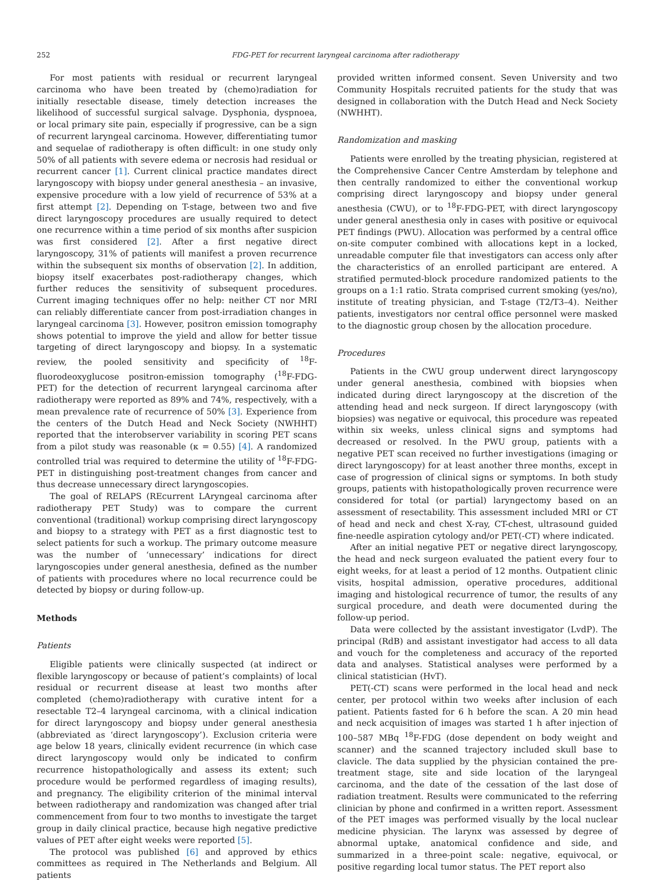252 FDG-PET for recurrent laryngeal carcinoma after radiotherapy
For most patients with residual or recurrent laryngeal carcinoma who have been treated by (chemo)radiation for initially resectable disease, timely detection increases the likelihood of successful surgical salvage. Dysphonia, dyspnoea, or local primary site pain, especially if progressive, can be a sign of recurrent laryngeal carcinoma. However, differentiating tumor and sequelae of radiotherapy is often difficult: in one study only 50% of all patients with severe edema or necrosis had residual or recurrent cancer [1]. Current clinical practice mandates direct laryngoscopy with biopsy under general anesthesia – an invasive, expensive procedure with a low yield of recurrence of 53% at a first attempt [2]. Depending on T-stage, between two and five direct laryngoscopy procedures are usually required to detect one recurrence within a time period of six months after suspicion was first considered [2]. After a first negative direct laryngoscopy, 31% of patients will manifest a proven recurrence within the subsequent six months of observation [2]. In addition, biopsy itself exacerbates post-radiotherapy changes, which further reduces the sensitivity of subsequent procedures. Current imaging techniques offer no help: neither CT nor MRI can reliably differentiate cancer from post-irradiation changes in laryngeal carcinoma [3]. However, positron emission tomography shows potential to improve the yield and allow for better tissue targeting of direct laryngoscopy and biopsy. In a systematic review, the pooled sensitivity and specificity of <sup>18</sup>F-fluorodeoxyglucose positron-emission tomography (<sup>18</sup>F-FDG-PET) for the detection of recurrent laryngeal carcinoma after radiotherapy were reported as 89% and 74%, respectively, with a mean prevalence rate of recurrence of 50% [3]. Experience from the centers of the Dutch Head and Neck Society (NWHHT) reported that the interobserver variability in scoring PET scans from a pilot study was reasonable (κ = 0.55) [4]. A randomized controlled trial was required to determine the utility of <sup>18</sup>F-FDG-PET in distinguishing post-treatment changes from cancer and thus decrease unnecessary direct laryngoscopies.
The goal of RELAPS (REcurrent LAryngeal carcinoma after radiotherapy PET Study) was to compare the current conventional (traditional) workup comprising direct laryngoscopy and biopsy to a strategy with PET as a first diagnostic test to select patients for such a workup. The primary outcome measure was the number of ‘unnecessary’ indications for direct laryngoscopies under general anesthesia, defined as the number of patients with procedures where no local recurrence could be detected by biopsy or during follow-up.
Methods
Patients
Eligible patients were clinically suspected (at indirect or flexible laryngoscopy or because of patient’s complaints) of local residual or recurrent disease at least two months after completed (chemo)radiotherapy with curative intent for a resectable T2–4 laryngeal carcinoma, with a clinical indication for direct laryngoscopy and biopsy under general anesthesia (abbreviated as ‘direct laryngoscopy’). Exclusion criteria were age below 18 years, clinically evident recurrence (in which case direct laryngoscopy would only be indicated to confirm recurrence histopathologically and assess its extent; such procedure would be performed regardless of imaging results), and pregnancy. The eligibility criterion of the minimal interval between radiotherapy and randomization was changed after trial commencement from four to two months to investigate the target group in daily clinical practice, because high negative predictive values of PET after eight weeks were reported [5].
The protocol was published [6] and approved by ethics committees as required in The Netherlands and Belgium. All patients
provided written informed consent. Seven University and two Community Hospitals recruited patients for the study that was designed in collaboration with the Dutch Head and Neck Society (NWHHT).
Randomization and masking
Patients were enrolled by the treating physician, registered at the Comprehensive Cancer Centre Amsterdam by telephone and then centrally randomized to either the conventional workup comprising direct laryngoscopy and biopsy under general anesthesia (CWU), or to <sup>18</sup>F-FDG-PET, with direct laryngoscopy under general anesthesia only in cases with positive or equivocal PET findings (PWU). Allocation was performed by a central office on-site computer combined with allocations kept in a locked, unreadable computer file that investigators can access only after the characteristics of an enrolled participant are entered. A stratified permuted-block procedure randomized patients to the groups on a 1:1 ratio. Strata comprised current smoking (yes/no), institute of treating physician, and T-stage (T2/T3–4). Neither patients, investigators nor central office personnel were masked to the diagnostic group chosen by the allocation procedure.
Procedures
Patients in the CWU group underwent direct laryngoscopy under general anesthesia, combined with biopsies when indicated during direct laryngoscopy at the discretion of the attending head and neck surgeon. If direct laryngoscopy (with biopsies) was negative or equivocal, this procedure was repeated within six weeks, unless clinical signs and symptoms had decreased or resolved. In the PWU group, patients with a negative PET scan received no further investigations (imaging or direct laryngoscopy) for at least another three months, except in case of progression of clinical signs or symptoms. In both study groups, patients with histopathologically proven recurrence were considered for total (or partial) laryngectomy based on an assessment of resectability. This assessment included MRI or CT of head and neck and chest X-ray, CT-chest, ultrasound guided fine-needle aspiration cytology and/or PET(-CT) where indicated.
After an initial negative PET or negative direct laryngoscopy, the head and neck surgeon evaluated the patient every four to eight weeks, for at least a period of 12 months. Outpatient clinic visits, hospital admission, operative procedures, additional imaging and histological recurrence of tumor, the results of any surgical procedure, and death were documented during the follow-up period.
Data were collected by the assistant investigator (LvdP). The principal (RdB) and assistant investigator had access to all data and vouch for the completeness and accuracy of the reported data and analyses. Statistical analyses were performed by a clinical statistician (HvT).
PET(-CT) scans were performed in the local head and neck center, per protocol within two weeks after inclusion of each patient. Patients fasted for 6 h before the scan. A 20 min head and neck acquisition of images was started 1 h after injection of 100–587 MBq <sup>18</sup>F-FDG (dose dependent on body weight and scanner) and the scanned trajectory included skull base to clavicle. The data supplied by the physician contained the pre-treatment stage, site and side location of the laryngeal carcinoma, and the date of the cessation of the last dose of radiation treatment. Results were communicated to the referring clinician by phone and confirmed in a written report. Assessment of the PET images was performed visually by the local nuclear medicine physician. The larynx was assessed by degree of abnormal uptake, anatomical confidence and side, and summarized in a three-point scale: negative, equivocal, or positive regarding local tumor status. The PET report also